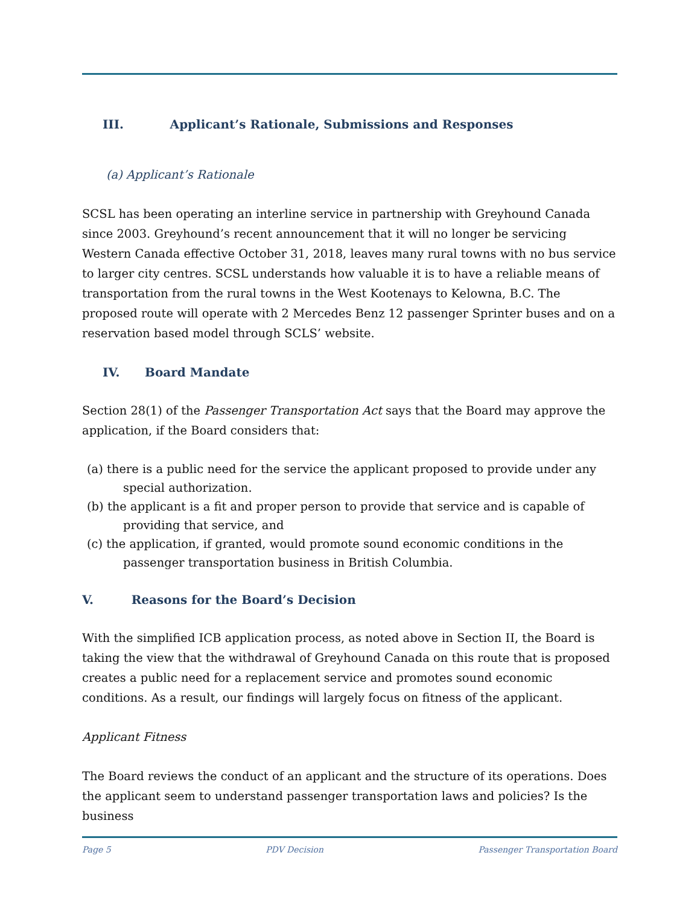III. Applicant’s Rationale, Submissions and Responses
(a) Applicant’s Rationale
SCSL has been operating an interline service in partnership with Greyhound Canada since 2003. Greyhound’s recent announcement that it will no longer be servicing Western Canada effective October 31, 2018, leaves many rural towns with no bus service to larger city centres. SCSL understands how valuable it is to have a reliable means of transportation from the rural towns in the West Kootenays to Kelowna, B.C. The proposed route will operate with 2 Mercedes Benz 12 passenger Sprinter buses and on a reservation based model through SCLS’ website.
IV. Board Mandate
Section 28(1) of the Passenger Transportation Act says that the Board may approve the application, if the Board considers that:
(a) there is a public need for the service the applicant proposed to provide under any special authorization.
(b) the applicant is a fit and proper person to provide that service and is capable of providing that service, and
(c) the application, if granted, would promote sound economic conditions in the passenger transportation business in British Columbia.
V. Reasons for the Board’s Decision
With the simplified ICB application process, as noted above in Section II, the Board is taking the view that the withdrawal of Greyhound Canada on this route that is proposed creates a public need for a replacement service and promotes sound economic conditions. As a result, our findings will largely focus on fitness of the applicant.
Applicant Fitness
The Board reviews the conduct of an applicant and the structure of its operations. Does the applicant seem to understand passenger transportation laws and policies? Is the business
Page 5 PDV Decision Passenger Transportation Board